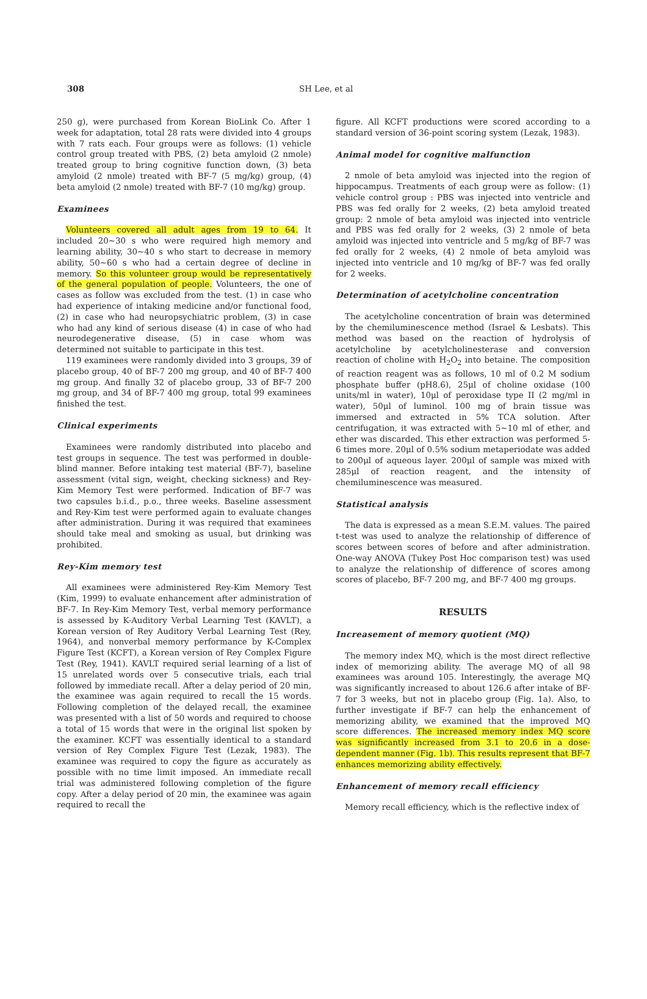308 SH Lee, et al
250 g), were purchased from Korean BioLink Co. After 1 week for adaptation, total 28 rats were divided into 4 groups with 7 rats each. Four groups were as follows: (1) vehicle control group treated with PBS, (2) beta amyloid (2 nmole) treated group to bring cognitive function down, (3) beta amyloid (2 nmole) treated with BF-7 (5 mg/kg) group, (4) beta amyloid (2 nmole) treated with BF-7 (10 mg/kg) group.
Examinees
Volunteers covered all adult ages from 19 to 64. It included 20~30 s who were required high memory and learning ability, 30~40 s who start to decrease in memory ability, 50~60 s who had a certain degree of decline in memory. So this volunteer group would be representatively of the general population of people. Volunteers, the one of cases as follow was excluded from the test. (1) in case who had experience of intaking medicine and/or functional food, (2) in case who had neuropsychiatric problem, (3) in case who had any kind of serious disease (4) in case of who had neurodegenerative disease, (5) in case whom was determined not suitable to participate in this test.
119 examinees were randomly divided into 3 groups, 39 of placebo group, 40 of BF-7 200 mg group, and 40 of BF-7 400 mg group. And finally 32 of placebo group, 33 of BF-7 200 mg group, and 34 of BF-7 400 mg group, total 99 examinees finished the test.
Clinical experiments
Examinees were randomly distributed into placebo and test groups in sequence. The test was performed in double-blind manner. Before intaking test material (BF-7), baseline assessment (vital sign, weight, checking sickness) and Rey-Kim Memory Test were performed. Indication of BF-7 was two capsules b.i.d., p.o., three weeks. Baseline assessment and Rey-Kim test were performed again to evaluate changes after administration. During it was required that examinees should take meal and smoking as usual, but drinking was prohibited.
Rey-Kim memory test
All examinees were administered Rey-Kim Memory Test (Kim, 1999) to evaluate enhancement after administration of BF-7. In Rey-Kim Memory Test, verbal memory performance is assessed by K-Auditory Verbal Learning Test (KAVLT), a Korean version of Rey Auditory Verbal Learning Test (Rey, 1964), and nonverbal memory performance by K-Complex Figure Test (KCFT), a Korean version of Rey Complex Figure Test (Rey, 1941). KAVLT required serial learning of a list of 15 unrelated words over 5 consecutive trials, each trial followed by immediate recall. After a delay period of 20 min, the examinee was again required to recall the 15 words. Following completion of the delayed recall, the examinee was presented with a list of 50 words and required to choose a total of 15 words that were in the original list spoken by the examiner. KCFT was essentially identical to a standard version of Rey Complex Figure Test (Lezak, 1983). The examinee was required to copy the figure as accurately as possible with no time limit imposed. An immediate recall trial was administered following completion of the figure copy. After a delay period of 20 min, the examinee was again required to recall the
figure. All KCFT productions were scored according to a standard version of 36-point scoring system (Lezak, 1983).
Animal model for cognitive malfunction
2 nmole of beta amyloid was injected into the region of hippocampus. Treatments of each group were as follow: (1) vehicle control group : PBS was injected into ventricle and PBS was fed orally for 2 weeks, (2) beta amyloid treated group: 2 nmole of beta amyloid was injected into ventricle and PBS was fed orally for 2 weeks, (3) 2 nmole of beta amyloid was injected into ventricle and 5 mg/kg of BF-7 was fed orally for 2 weeks, (4) 2 nmole of beta amyloid was injected into ventricle and 10 mg/kg of BF-7 was fed orally for 2 weeks.
Determination of acetylcholine concentration
The acetylcholine concentration of brain was determined by the chemiluminescence method (Israel & Lesbats). This method was based on the reaction of hydrolysis of acetylcholine by acetylcholinesterase and conversion reaction of choline with H<sub>2</sub>O<sub>2</sub> into betaine. The composition of reaction reagent was as follows, 10 ml of 0.2 M sodium phosphate buffer (pH8.6), 25μl of choline oxidase (100 units/ml in water), 10μl of peroxidase type II (2 mg/ml in water), 50μl of luminol. 100 mg of brain tissue was immersed and extracted in 5% TCA solution. After centrifugation, it was extracted with 5~10 ml of ether, and ether was discarded. This ether extraction was performed 5-6 times more. 20μl of 0.5% sodium metaperiodate was added to 200μl of aqueous layer. 200μl of sample was mixed with 285μl of reaction reagent, and the intensity of chemiluminescence was measured.
Statistical analysis
The data is expressed as a mean S.E.M. values. The paired t-test was used to analyze the relationship of difference of scores between scores of before and after administration. One-way ANOVA (Tukey Post Hoc comparison test) was used to analyze the relationship of difference of scores among scores of placebo, BF-7 200 mg, and BF-7 400 mg groups.
RESULTS
Increasement of memory quotient (MQ)
The memory index MQ, which is the most direct reflective index of memorizing ability. The average MQ of all 98 examinees was around 105. Interestingly, the average MQ was significantly increased to about 126.6 after intake of BF-7 for 3 weeks, but not in placebo group (Fig. 1a). Also, to further investigate if BF-7 can help the enhancement of memorizing ability, we examined that the improved MQ score differences. The increased memory index MQ score was significantly increased from 3.1 to 20.6 in a dose-dependent manner (Fig. 1b). This results represent that BF-7 enhances memorizing ability effectively.
Enhancement of memory recall efficiency
Memory recall efficiency, which is the reflective index of